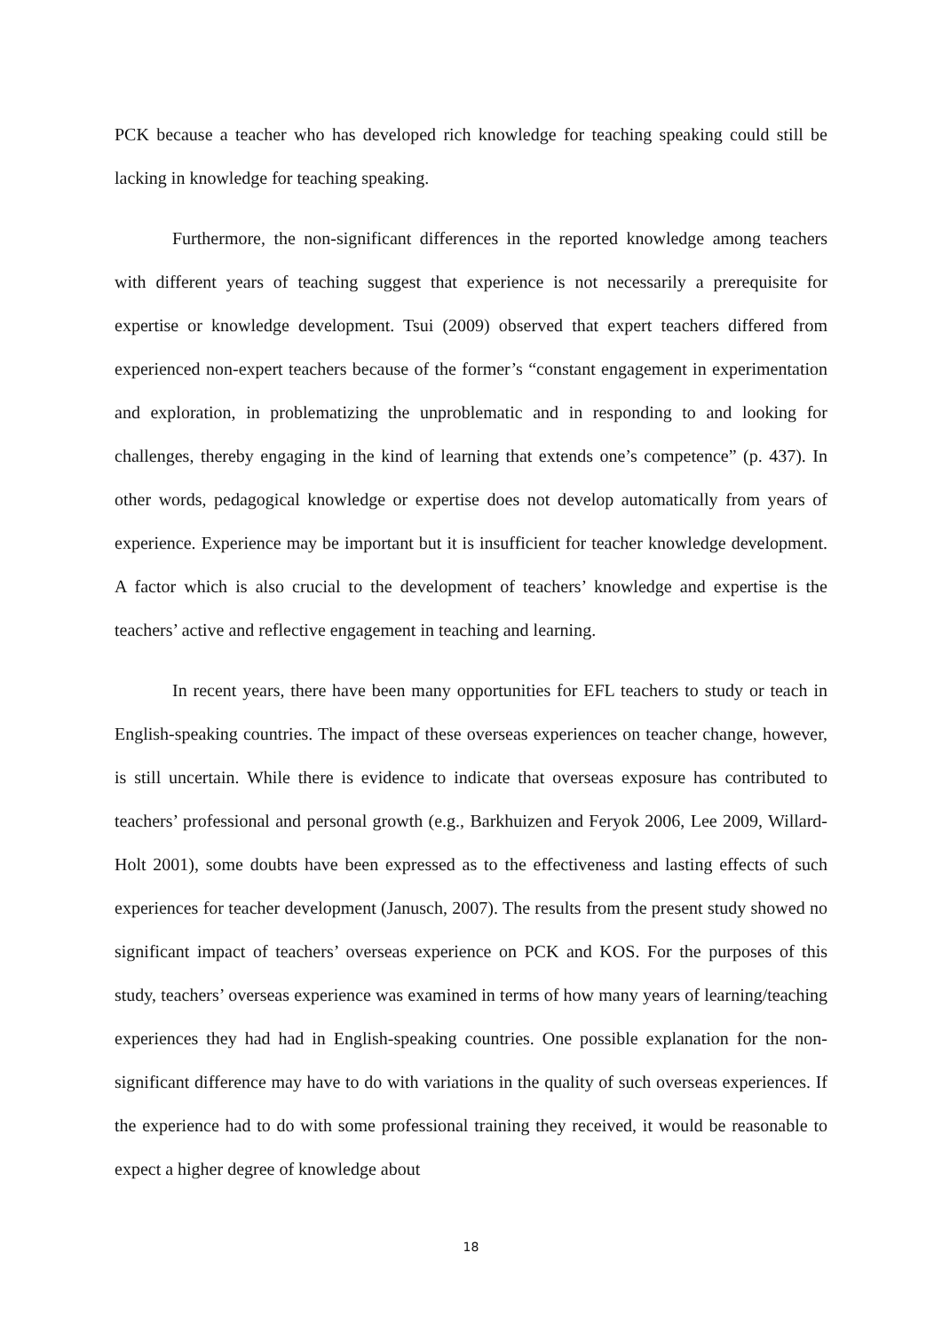PCK because a teacher who has developed rich knowledge for teaching speaking could still be lacking in knowledge for teaching speaking.
Furthermore, the non-significant differences in the reported knowledge among teachers with different years of teaching suggest that experience is not necessarily a prerequisite for expertise or knowledge development. Tsui (2009) observed that expert teachers differed from experienced non-expert teachers because of the former’s “constant engagement in experimentation and exploration, in problematizing the unproblematic and in responding to and looking for challenges, thereby engaging in the kind of learning that extends one’s competence” (p. 437). In other words, pedagogical knowledge or expertise does not develop automatically from years of experience. Experience may be important but it is insufficient for teacher knowledge development. A factor which is also crucial to the development of teachers’ knowledge and expertise is the teachers’ active and reflective engagement in teaching and learning.
In recent years, there have been many opportunities for EFL teachers to study or teach in English-speaking countries. The impact of these overseas experiences on teacher change, however, is still uncertain. While there is evidence to indicate that overseas exposure has contributed to teachers’ professional and personal growth (e.g., Barkhuizen and Feryok 2006, Lee 2009, Willard-Holt 2001), some doubts have been expressed as to the effectiveness and lasting effects of such experiences for teacher development (Janusch, 2007). The results from the present study showed no significant impact of teachers’ overseas experience on PCK and KOS. For the purposes of this study, teachers’ overseas experience was examined in terms of how many years of learning/teaching experiences they had had in English-speaking countries. One possible explanation for the non-significant difference may have to do with variations in the quality of such overseas experiences. If the experience had to do with some professional training they received, it would be reasonable to expect a higher degree of knowledge about
18